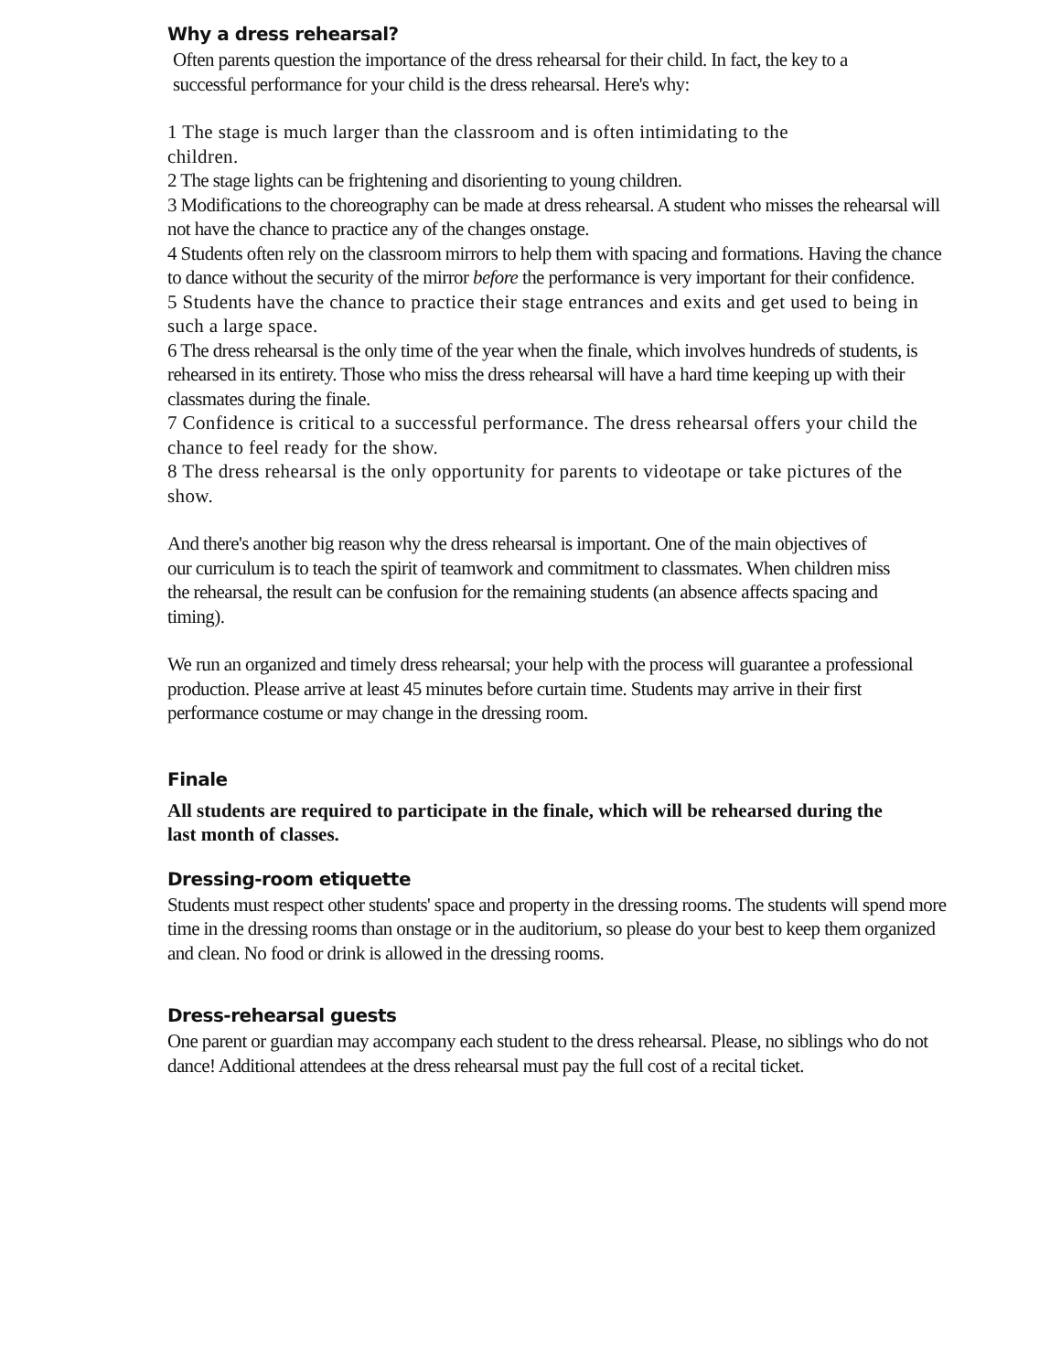Why a dress rehearsal?
Often parents question the importance of the dress rehearsal for their child. In fact, the key to a successful performance for your child is the dress rehearsal. Here's why:
1 The stage is much larger than the classroom and is often intimidating to the children.
2 The stage lights can be frightening and disorienting to young children.
3 Modifications to the choreography can be made at dress rehearsal. A student who misses the rehearsal will not have the chance to practice any of the changes onstage.
4 Students often rely on the classroom mirrors to help them with spacing and formations. Having the chance to dance without the security of the mirror before the performance is very important for their confidence.
5 Students have the chance to practice their stage entrances and exits and get used to being in such a large space.
6 The dress rehearsal is the only time of the year when the finale, which involves hundreds of students, is rehearsed in its entirety. Those who miss the dress rehearsal will have a hard time keeping up with their classmates during the finale.
7 Confidence is critical to a successful performance. The dress rehearsal offers your child the chance to feel ready for the show.
8 The dress rehearsal is the only opportunity for parents to videotape or take pictures of the show.
And there's another big reason why the dress rehearsal is important. One of the main objectives of our curriculum is to teach the spirit of teamwork and commitment to classmates. When children miss the rehearsal, the result can be confusion for the remaining students (an absence affects spacing and timing).
We run an organized and timely dress rehearsal; your help with the process will guarantee a professional production. Please arrive at least 45 minutes before curtain time. Students may arrive in their first performance costume or may change in the dressing room.
Finale
All students are required to participate in the finale, which will be rehearsed during the last month of classes.
Dressing-room etiquette
Students must respect other students' space and property in the dressing rooms. The students will spend more time in the dressing rooms than onstage or in the auditorium, so please do your best to keep them organized and clean. No food or drink is allowed in the dressing rooms.
Dress-rehearsal guests
One parent or guardian may accompany each student to the dress rehearsal. Please, no siblings who do not dance! Additional attendees at the dress rehearsal must pay the full cost of a recital ticket.